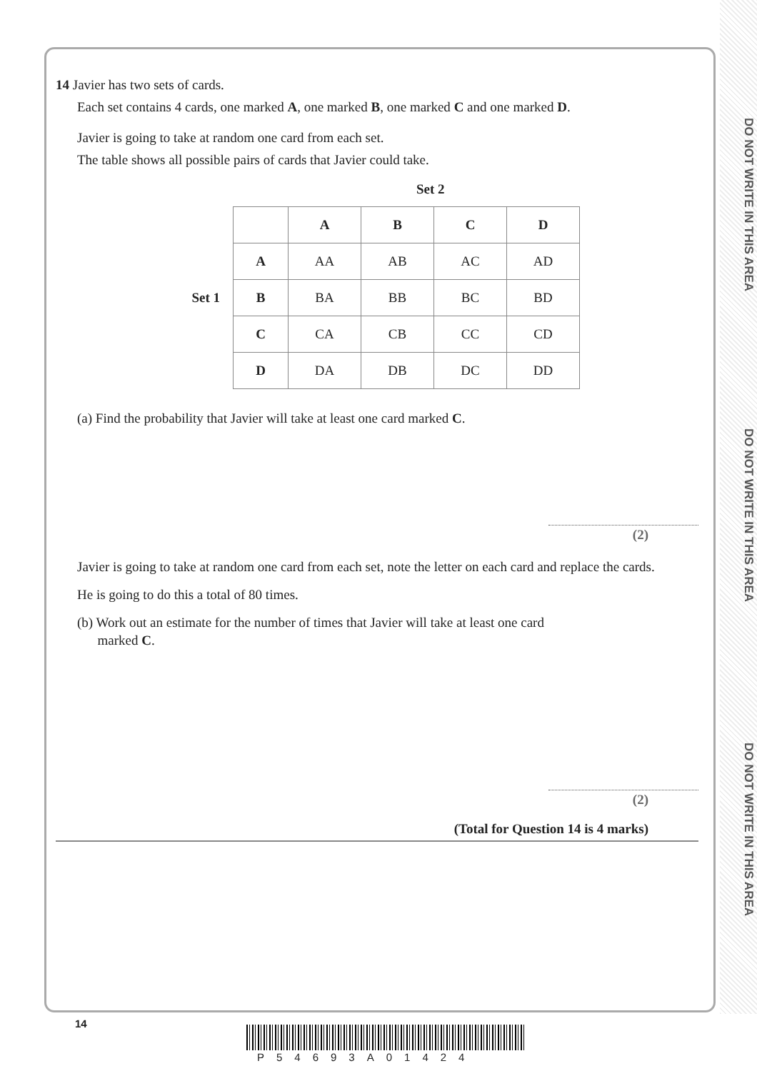DO NOT WRITE IN THIS AREA
DO NOT WRITE IN THIS AREA
DO NOT WRITE IN THIS AREA
14 Javier has two sets of cards.
Each set contains 4 cards, one marked A, one marked B, one marked C and one marked D.
Javier is going to take at random one card from each set.
The table shows all possible pairs of cards that Javier could take.
Set 2
Set 1
| | A | B | C | D |
| A | AA | AB | AC | AD |
| B | BA | BB | BC | BD |
| C | CA | CB | CC | CD |
| D | DA | DB | DC | DD |
(a) Find the probability that Javier will take at least one card marked C.
(2)
Javier is going to take at random one card from each set, note the letter on each card and replace the cards.
He is going to do this a total of 80 times.
(b) Work out an estimate for the number of times that Javier will take at least one card
marked C.
(2)
(Total for Question 14 is 4 marks)
14
P54693A01424